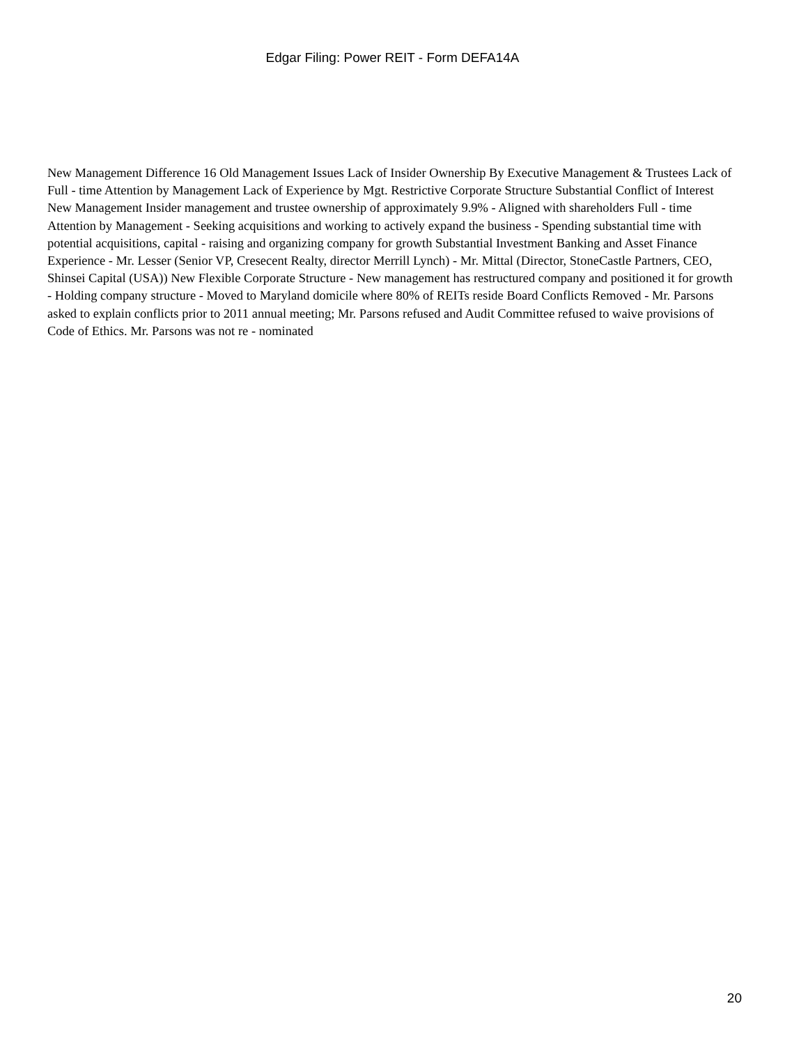Edgar Filing: Power REIT - Form DEFA14A
New Management Difference 16 Old Management Issues Lack of Insider Ownership By Executive Management & Trustees Lack of Full - time Attention by Management Lack of Experience by Mgt. Restrictive Corporate Structure Substantial Conflict of Interest New Management Insider management and trustee ownership of approximately 9.9% - Aligned with shareholders Full - time Attention by Management - Seeking acquisitions and working to actively expand the business - Spending substantial time with potential acquisitions, capital - raising and organizing company for growth Substantial Investment Banking and Asset Finance Experience - Mr. Lesser (Senior VP, Cresecent Realty, director Merrill Lynch) - Mr. Mittal (Director, StoneCastle Partners, CEO, Shinsei Capital (USA)) New Flexible Corporate Structure - New management has restructured company and positioned it for growth - Holding company structure - Moved to Maryland domicile where 80% of REITs reside Board Conflicts Removed - Mr. Parsons asked to explain conflicts prior to 2011 annual meeting; Mr. Parsons refused and Audit Committee refused to waive provisions of Code of Ethics. Mr. Parsons was not re - nominated
20